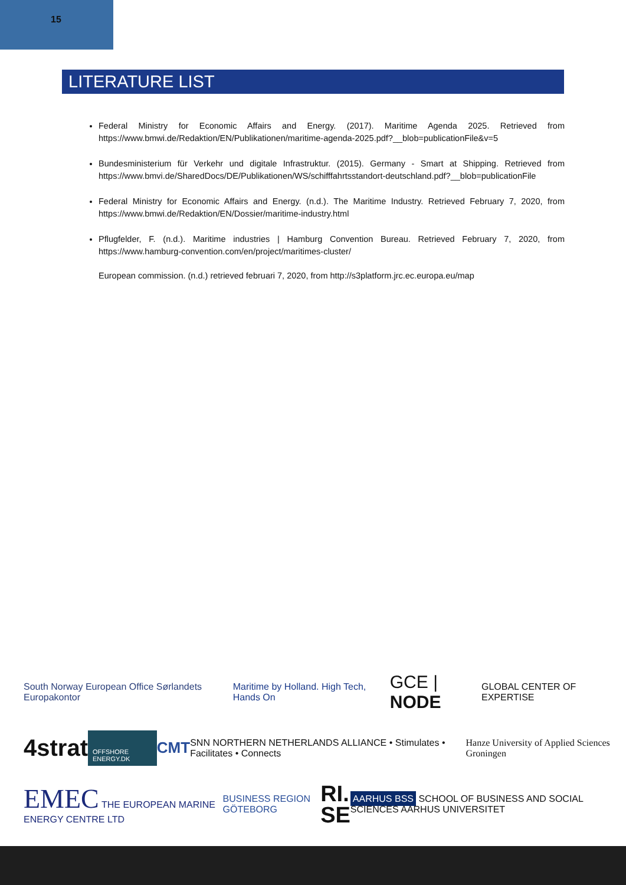15
LITERATURE LIST
Federal Ministry for Economic Affairs and Energy. (2017). Maritime Agenda 2025. Retrieved from https://www.bmwi.de/Redaktion/EN/Publikationen/maritime-agenda-2025.pdf?__blob=publicationFile&v=5
Bundesministerium für Verkehr und digitale Infrastruktur. (2015). Germany - Smart at Shipping. Retrieved from https://www.bmvi.de/SharedDocs/DE/Publikationen/WS/schifffahrtsstandort-deutschland.pdf?__blob=publicationFile
Federal Ministry for Economic Affairs and Energy. (n.d.). The Maritime Industry. Retrieved February 7, 2020, from https://www.bmwi.de/Redaktion/EN/Dossier/maritime-industry.html
Pflugfelder, F. (n.d.). Maritime industries | Hamburg Convention Bureau. Retrieved February 7, 2020, from https://www.hamburg-convention.com/en/project/maritimes-cluster/
European commission. (n.d.) retrieved februari 7, 2020, from http://s3platform.jrc.ec.europa.eu/map
South Norway European Office Sørlandets Europakontor Maritime by Holland. High Tech, Hands On GCE | NODE GLOBAL CENTER OF EXPERTISE
4strat OFFSHORE ENERGY.DK CMT SNN NORTHERN NETHERLANDS ALLIANCE • Stimulates • Facilitates • Connects Hanze University of Applied Sciences Groningen
EMEC THE EUROPEAN MARINE ENERGY CENTRE LTD BUSINESS REGION GÖTEBORG RI.
SE AARHUS BSS SCHOOL OF BUSINESS AND SOCIAL SCIENCES AARHUS UNIVERSITET